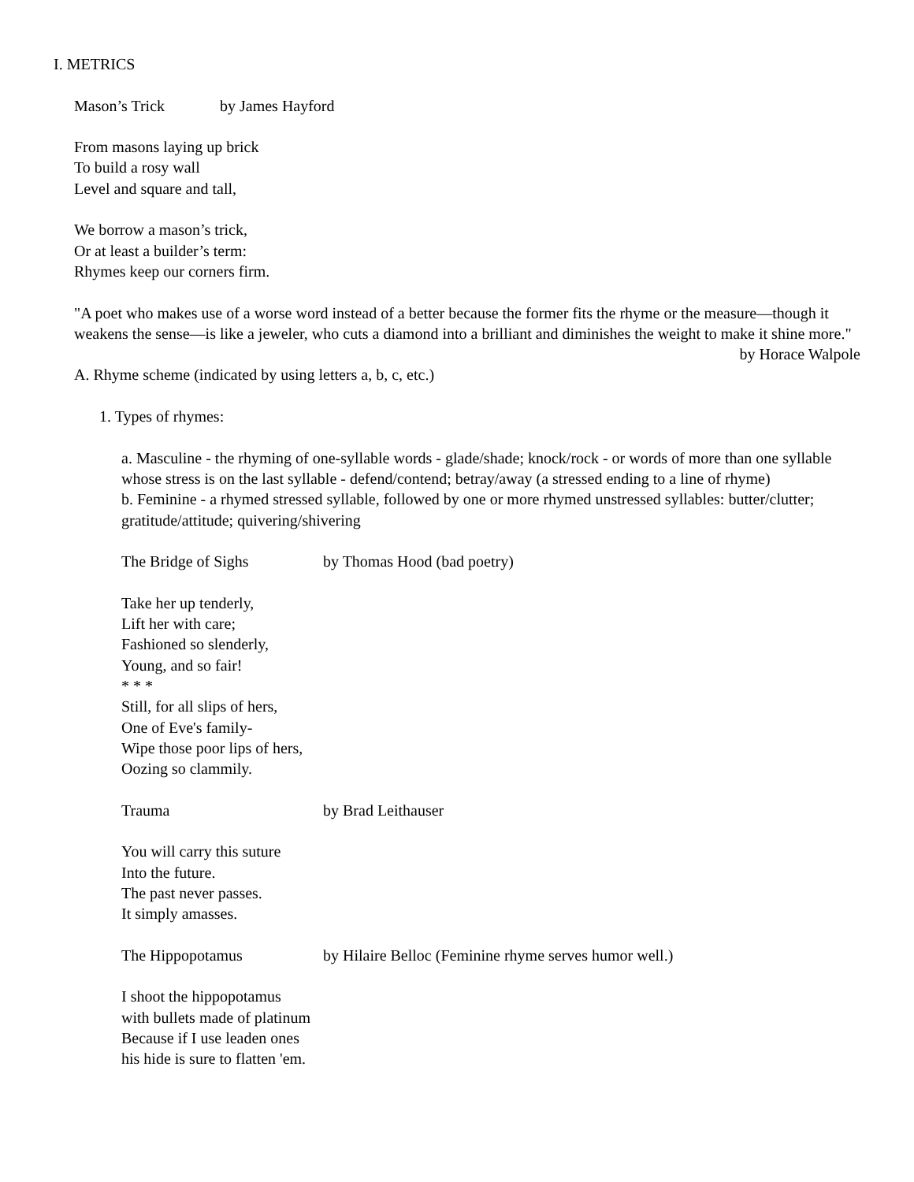I. METRICS
Mason’s Trick by James Hayford
From masons laying up brick
To build a rosy wall
Level and square and tall,
We borrow a mason’s trick,
Or at least a builder’s term:
Rhymes keep our corners firm.
"A poet who makes use of a worse word instead of a better because the former fits the rhyme or the measure—though it weakens the sense—is like a jeweler, who cuts a diamond into a brilliant and diminishes the weight to make it shine more."
by Horace Walpole
A. Rhyme scheme (indicated by using letters a, b, c, etc.)
1. Types of rhymes:
a. Masculine - the rhyming of one-syllable words - glade/shade; knock/rock - or words of more than one syllable whose stress is on the last syllable - defend/contend; betray/away (a stressed ending to a line of rhyme)
b. Feminine - a rhymed stressed syllable, followed by one or more rhymed unstressed syllables: butter/clutter; gratitude/attitude; quivering/shivering
The Bridge of Sighs by Thomas Hood (bad poetry)
Take her up tenderly,
Lift her with care;
Fashioned so slenderly,
Young, and so fair!
* * *
Still, for all slips of hers,
One of Eve's family-
Wipe those poor lips of hers,
Oozing so clammily.
Trauma by Brad Leithauser
You will carry this suture
Into the future.
The past never passes.
It simply amasses.
The Hippopotamus by Hilaire Belloc (Feminine rhyme serves humor well.)
I shoot the hippopotamus
with bullets made of platinum
Because if I use leaden ones
his hide is sure to flatten 'em.